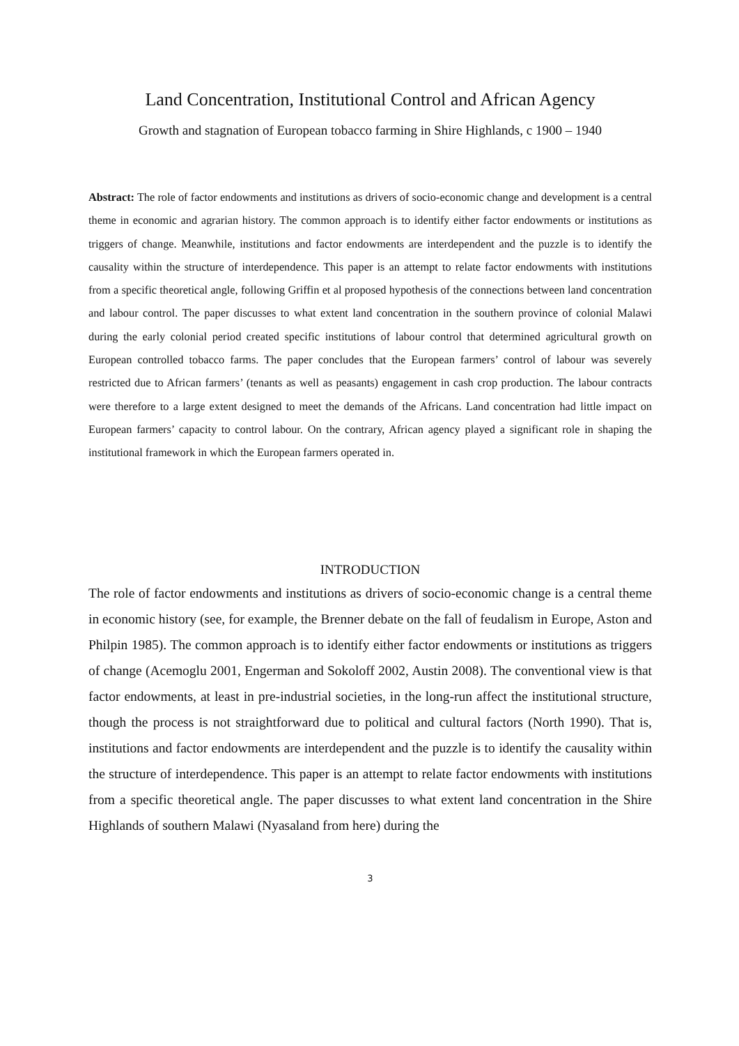Land Concentration, Institutional Control and African Agency
Growth and stagnation of European tobacco farming in Shire Highlands, c 1900 – 1940
Abstract: The role of factor endowments and institutions as drivers of socio-economic change and development is a central theme in economic and agrarian history. The common approach is to identify either factor endowments or institutions as triggers of change. Meanwhile, institutions and factor endowments are interdependent and the puzzle is to identify the causality within the structure of interdependence. This paper is an attempt to relate factor endowments with institutions from a specific theoretical angle, following Griffin et al proposed hypothesis of the connections between land concentration and labour control. The paper discusses to what extent land concentration in the southern province of colonial Malawi during the early colonial period created specific institutions of labour control that determined agricultural growth on European controlled tobacco farms. The paper concludes that the European farmers’ control of labour was severely restricted due to African farmers’ (tenants as well as peasants) engagement in cash crop production. The labour contracts were therefore to a large extent designed to meet the demands of the Africans. Land concentration had little impact on European farmers’ capacity to control labour. On the contrary, African agency played a significant role in shaping the institutional framework in which the European farmers operated in.
INTRODUCTION
The role of factor endowments and institutions as drivers of socio-economic change is a central theme in economic history (see, for example, the Brenner debate on the fall of feudalism in Europe, Aston and Philpin 1985). The common approach is to identify either factor endowments or institutions as triggers of change (Acemoglu 2001, Engerman and Sokoloff 2002, Austin 2008). The conventional view is that factor endowments, at least in pre-industrial societies, in the long-run affect the institutional structure, though the process is not straightforward due to political and cultural factors (North 1990). That is, institutions and factor endowments are interdependent and the puzzle is to identify the causality within the structure of interdependence. This paper is an attempt to relate factor endowments with institutions from a specific theoretical angle. The paper discusses to what extent land concentration in the Shire Highlands of southern Malawi (Nyasaland from here) during the
3